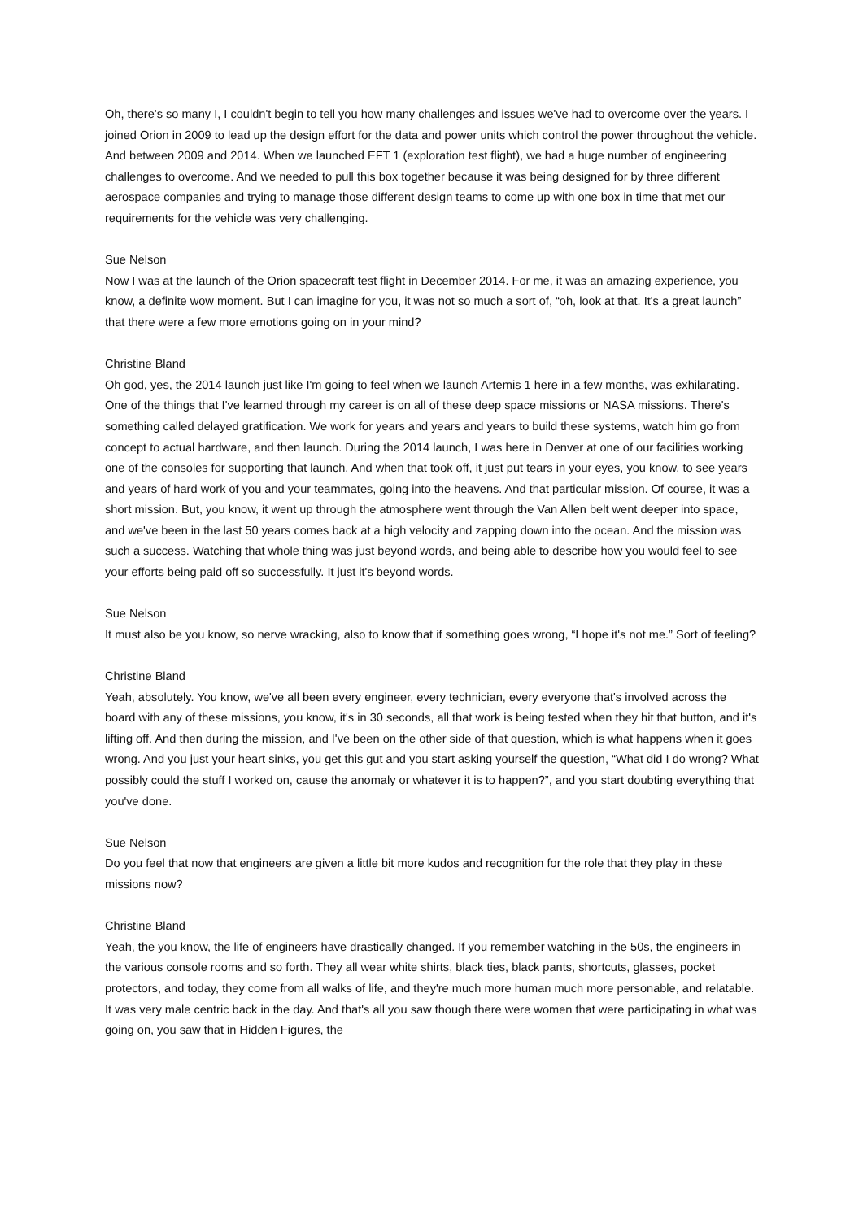Oh, there's so many I, I couldn't begin to tell you how many challenges and issues we've had to overcome over the years. I joined Orion in 2009 to lead up the design effort for the data and power units which control the power throughout the vehicle. And between 2009 and 2014. When we launched EFT 1 (exploration test flight), we had a huge number of engineering challenges to overcome. And we needed to pull this box together because it was being designed for by three different aerospace companies and trying to manage those different design teams to come up with one box in time that met our requirements for the vehicle was very challenging.
Sue Nelson
Now I was at the launch of the Orion spacecraft test flight in December 2014. For me, it was an amazing experience, you know, a definite wow moment. But I can imagine for you, it was not so much a sort of, “oh, look at that. It's a great launch” that there were a few more emotions going on in your mind?
Christine Bland
Oh god, yes, the 2014 launch just like I'm going to feel when we launch Artemis 1 here in a few months, was exhilarating. One of the things that I've learned through my career is on all of these deep space missions or NASA missions. There's something called delayed gratification. We work for years and years and years to build these systems, watch him go from concept to actual hardware, and then launch. During the 2014 launch, I was here in Denver at one of our facilities working one of the consoles for supporting that launch. And when that took off, it just put tears in your eyes, you know, to see years and years of hard work of you and your teammates, going into the heavens. And that particular mission. Of course, it was a short mission. But, you know, it went up through the atmosphere went through the Van Allen belt went deeper into space, and we've been in the last 50 years comes back at a high velocity and zapping down into the ocean. And the mission was such a success. Watching that whole thing was just beyond words, and being able to describe how you would feel to see your efforts being paid off so successfully. It just it's beyond words.
Sue Nelson
It must also be you know, so nerve wracking, also to know that if something goes wrong, “I hope it's not me.” Sort of feeling?
Christine Bland
Yeah, absolutely. You know, we've all been every engineer, every technician, every everyone that's involved across the board with any of these missions, you know, it's in 30 seconds, all that work is being tested when they hit that button, and it's lifting off. And then during the mission, and I've been on the other side of that question, which is what happens when it goes wrong. And you just your heart sinks, you get this gut and you start asking yourself the question, “What did I do wrong? What possibly could the stuff I worked on, cause the anomaly or whatever it is to happen?”, and you start doubting everything that you've done.
Sue Nelson
Do you feel that now that engineers are given a little bit more kudos and recognition for the role that they play in these missions now?
Christine Bland
Yeah, the you know, the life of engineers have drastically changed. If you remember watching in the 50s, the engineers in the various console rooms and so forth. They all wear white shirts, black ties, black pants, shortcuts, glasses, pocket protectors, and today, they come from all walks of life, and they're much more human much more personable, and relatable. It was very male centric back in the day. And that's all you saw though there were women that were participating in what was going on, you saw that in Hidden Figures, the